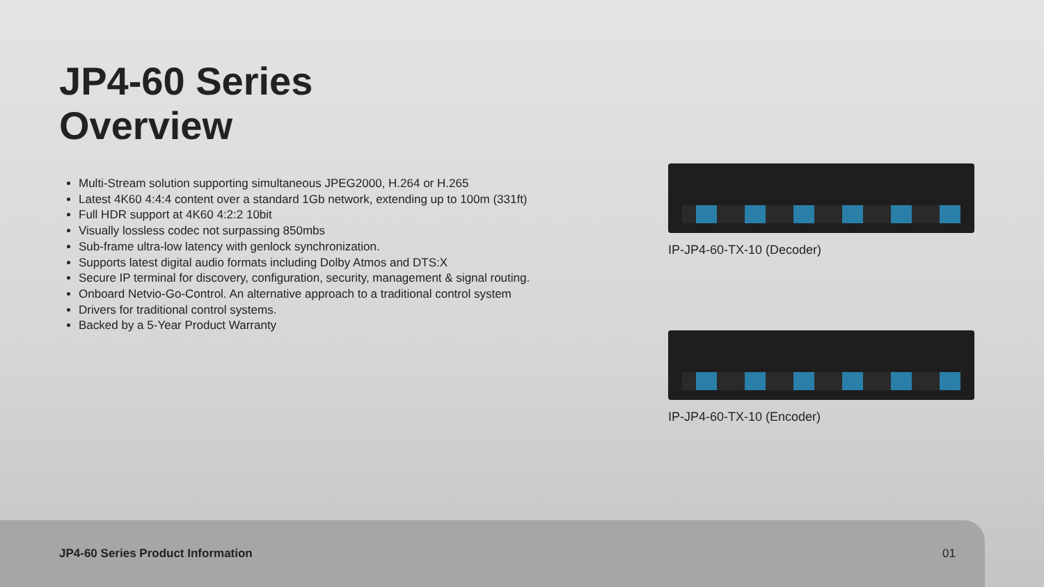JP4-60 Series
Overview
Multi-Stream solution supporting simultaneous JPEG2000, H.264 or H.265
Latest 4K60 4:4:4 content over a standard 1Gb network, extending up to 100m (331ft)
Full HDR support at 4K60 4:2:2 10bit
Visually lossless codec not surpassing 850mbs
Sub-frame ultra-low latency with genlock synchronization.
Supports latest digital audio formats including Dolby Atmos and DTS:X
Secure IP terminal for discovery, configuration, security, management & signal routing.
Onboard Netvio-Go-Control. An alternative approach to a traditional control system
Drivers for traditional control systems.
Backed by a 5-Year Product Warranty
IP-JP4-60-TX-10 (Decoder)
IP-JP4-60-TX-10 (Encoder)
JP4-60 Series Product Information 01